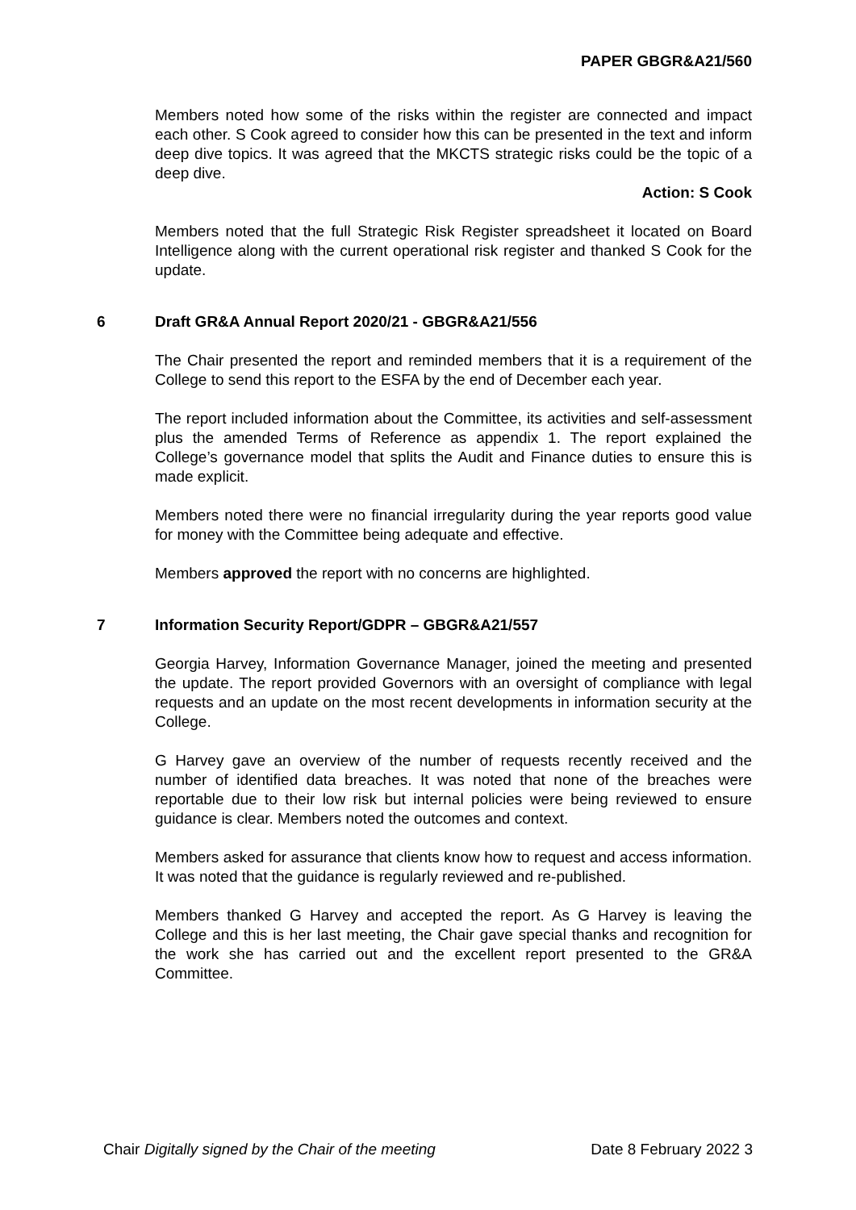PAPER GBGR&A21/560
Members noted how some of the risks within the register are connected and impact each other. S Cook agreed to consider how this can be presented in the text and inform deep dive topics. It was agreed that the MKCTS strategic risks could be the topic of a deep dive.
Action: S Cook
Members noted that the full Strategic Risk Register spreadsheet it located on Board Intelligence along with the current operational risk register and thanked S Cook for the update.
6 Draft GR&A Annual Report 2020/21 - GBGR&A21/556
The Chair presented the report and reminded members that it is a requirement of the College to send this report to the ESFA by the end of December each year.
The report included information about the Committee, its activities and self-assessment plus the amended Terms of Reference as appendix 1. The report explained the College’s governance model that splits the Audit and Finance duties to ensure this is made explicit.
Members noted there were no financial irregularity during the year reports good value for money with the Committee being adequate and effective.
Members approved the report with no concerns are highlighted.
7 Information Security Report/GDPR – GBGR&A21/557
Georgia Harvey, Information Governance Manager, joined the meeting and presented the update. The report provided Governors with an oversight of compliance with legal requests and an update on the most recent developments in information security at the College.
G Harvey gave an overview of the number of requests recently received and the number of identified data breaches. It was noted that none of the breaches were reportable due to their low risk but internal policies were being reviewed to ensure guidance is clear. Members noted the outcomes and context.
Members asked for assurance that clients know how to request and access information. It was noted that the guidance is regularly reviewed and re-published.
Members thanked G Harvey and accepted the report. As G Harvey is leaving the College and this is her last meeting, the Chair gave special thanks and recognition for the work she has carried out and the excellent report presented to the GR&A Committee.
Chair Digitally signed by the Chair of the meeting
Date 8 February 2022 3